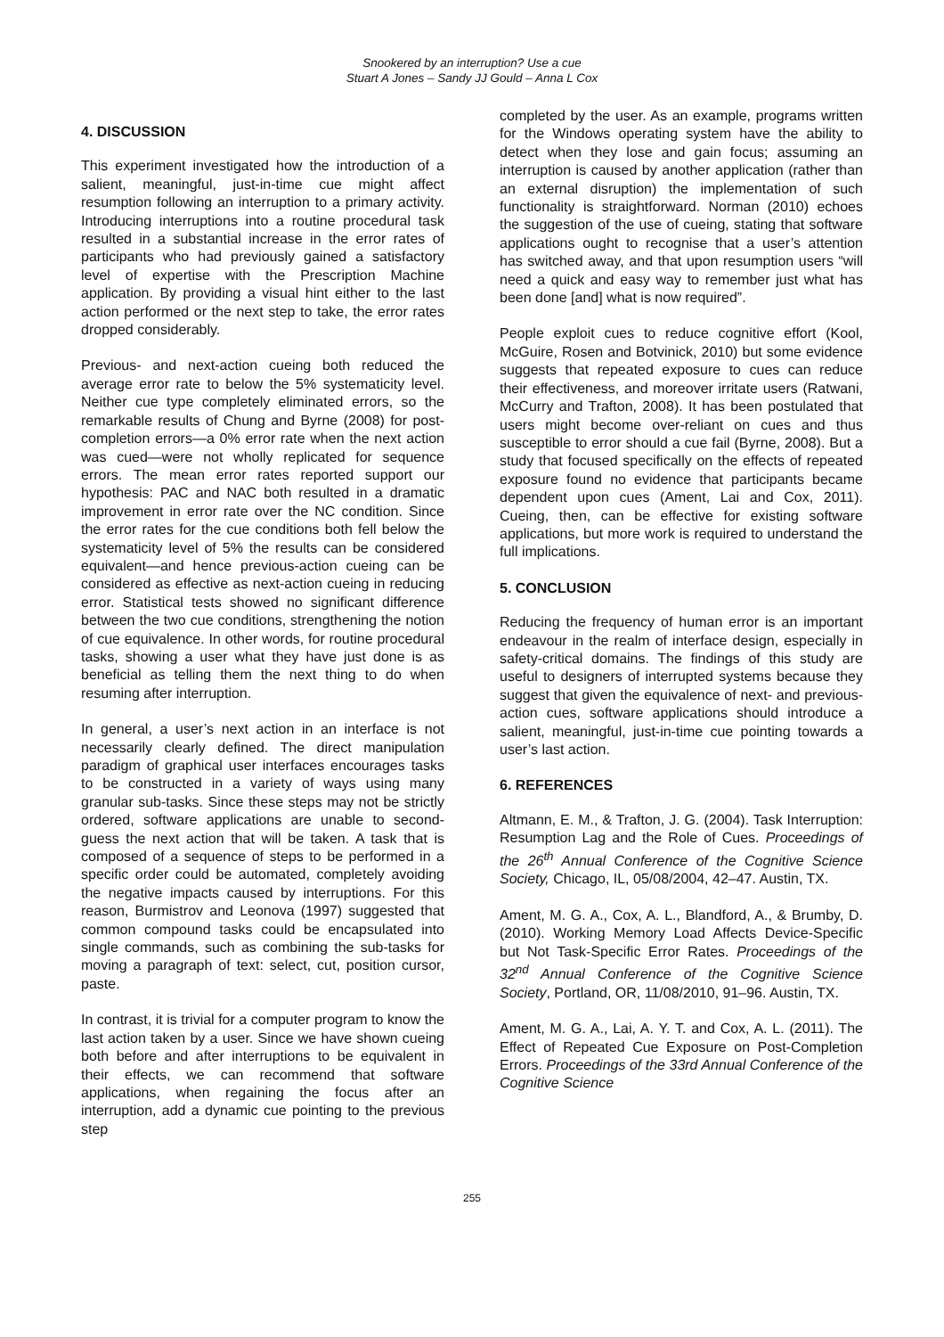Snookered by an interruption? Use a cue
Stuart A Jones – Sandy JJ Gould – Anna L Cox
4. DISCUSSION
This experiment investigated how the introduction of a salient, meaningful, just-in-time cue might affect resumption following an interruption to a primary activity. Introducing interruptions into a routine procedural task resulted in a substantial increase in the error rates of participants who had previously gained a satisfactory level of expertise with the Prescription Machine application. By providing a visual hint either to the last action performed or the next step to take, the error rates dropped considerably.
Previous- and next-action cueing both reduced the average error rate to below the 5% systematicity level. Neither cue type completely eliminated errors, so the remarkable results of Chung and Byrne (2008) for post-completion errors—a 0% error rate when the next action was cued—were not wholly replicated for sequence errors. The mean error rates reported support our hypothesis: PAC and NAC both resulted in a dramatic improvement in error rate over the NC condition. Since the error rates for the cue conditions both fell below the systematicity level of 5% the results can be considered equivalent—and hence previous-action cueing can be considered as effective as next-action cueing in reducing error. Statistical tests showed no significant difference between the two cue conditions, strengthening the notion of cue equivalence. In other words, for routine procedural tasks, showing a user what they have just done is as beneficial as telling them the next thing to do when resuming after interruption.
In general, a user’s next action in an interface is not necessarily clearly defined. The direct manipulation paradigm of graphical user interfaces encourages tasks to be constructed in a variety of ways using many granular sub-tasks. Since these steps may not be strictly ordered, software applications are unable to second-guess the next action that will be taken. A task that is composed of a sequence of steps to be performed in a specific order could be automated, completely avoiding the negative impacts caused by interruptions. For this reason, Burmistrov and Leonova (1997) suggested that common compound tasks could be encapsulated into single commands, such as combining the sub-tasks for moving a paragraph of text: select, cut, position cursor, paste.
In contrast, it is trivial for a computer program to know the last action taken by a user. Since we have shown cueing both before and after interruptions to be equivalent in their effects, we can recommend that software applications, when regaining the focus after an interruption, add a dynamic cue pointing to the previous step
completed by the user. As an example, programs written for the Windows operating system have the ability to detect when they lose and gain focus; assuming an interruption is caused by another application (rather than an external disruption) the implementation of such functionality is straightforward. Norman (2010) echoes the suggestion of the use of cueing, stating that software applications ought to recognise that a user’s attention has switched away, and that upon resumption users “will need a quick and easy way to remember just what has been done [and] what is now required”.
People exploit cues to reduce cognitive effort (Kool, McGuire, Rosen and Botvinick, 2010) but some evidence suggests that repeated exposure to cues can reduce their effectiveness, and moreover irritate users (Ratwani, McCurry and Trafton, 2008). It has been postulated that users might become over-reliant on cues and thus susceptible to error should a cue fail (Byrne, 2008). But a study that focused specifically on the effects of repeated exposure found no evidence that participants became dependent upon cues (Ament, Lai and Cox, 2011). Cueing, then, can be effective for existing software applications, but more work is required to understand the full implications.
5. CONCLUSION
Reducing the frequency of human error is an important endeavour in the realm of interface design, especially in safety-critical domains. The findings of this study are useful to designers of interrupted systems because they suggest that given the equivalence of next- and previous-action cues, software applications should introduce a salient, meaningful, just-in-time cue pointing towards a user’s last action.
6. REFERENCES
Altmann, E. M., & Trafton, J. G. (2004). Task Interruption: Resumption Lag and the Role of Cues. Proceedings of the 26<sup>th</sup> Annual Conference of the Cognitive Science Society, Chicago, IL, 05/08/2004, 42–47. Austin, TX.
Ament, M. G. A., Cox, A. L., Blandford, A., & Brumby, D. (2010). Working Memory Load Affects Device-Specific but Not Task-Specific Error Rates. Proceedings of the 32<sup>nd</sup> Annual Conference of the Cognitive Science Society, Portland, OR, 11/08/2010, 91–96. Austin, TX.
Ament, M. G. A., Lai, A. Y. T. and Cox, A. L. (2011). The Effect of Repeated Cue Exposure on Post-Completion Errors. Proceedings of the 33rd Annual Conference of the Cognitive Science
255